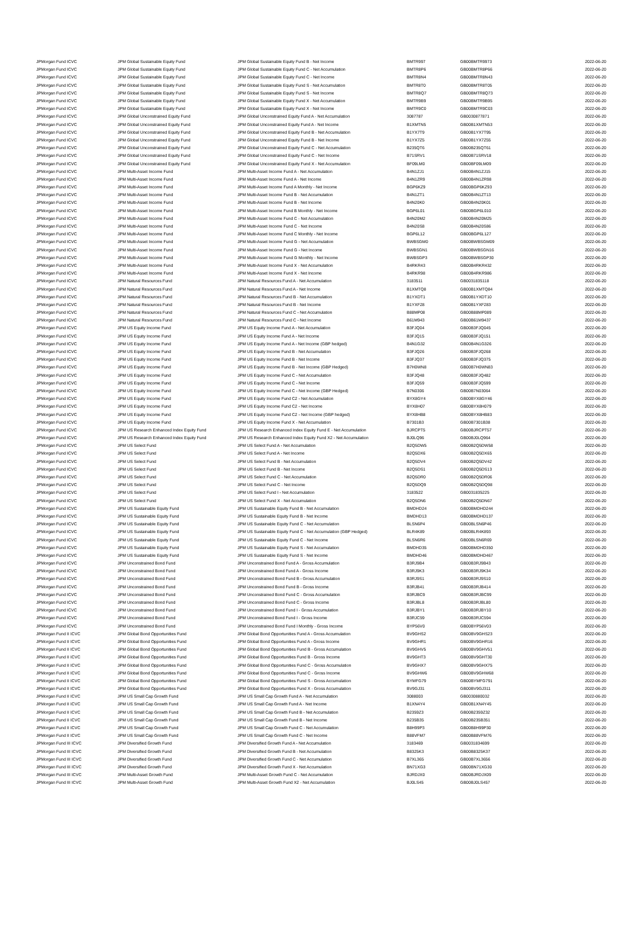| JPMorgan Fund ICVC | JPM Global Sustainable Equity Fund | JPM Global Sustainable Equity Fund B - Net Income | BMTR997 | GB00BMTR9973 | 2022-06-20 |
| JPMorgan Fund ICVC | JPM Global Sustainable Equity Fund | JPM Global Sustainable Equity Fund C - Net Accumulation | BMTR8P6 | GB00BMTR8P66 | 2022-06-20 |
| JPMorgan Fund ICVC | JPM Global Sustainable Equity Fund | JPM Global Sustainable Equity Fund C - Net Income | BMTR8N4 | GB00BMTR8N43 | 2022-06-20 |
| JPMorgan Fund ICVC | JPM Global Sustainable Equity Fund | JPM Global Sustainable Equity Fund S - Net Accumulation | BMTR8T0 | GB00BMTR8T05 | 2022-06-20 |
| JPMorgan Fund ICVC | JPM Global Sustainable Equity Fund | JPM Global Sustainable Equity Fund S - Net Income | BMTR8Q7 | GB00BMTR8Q73 | 2022-06-20 |
| JPMorgan Fund ICVC | JPM Global Sustainable Equity Fund | JPM Global Sustainable Equity Fund X - Net Accumulation | BMTR9B9 | GB00BMTR9B95 | 2022-06-20 |
| JPMorgan Fund ICVC | JPM Global Sustainable Equity Fund | JPM Global Sustainable Equity Fund X - Net Income | BMTR9C0 | GB00BMTR9C03 | 2022-06-20 |
| JPMorgan Fund ICVC | JPM Global Unconstrained Equity Fund | JPM Global Unconstrained Equity Fund A - Net Accumulation | 3087787 | GB0030877871 | 2022-06-20 |
| JPMorgan Fund ICVC | JPM Global Unconstrained Equity Fund | JPM Global Unconstrained Equity Fund A - Net Income | B1XMTN5 | GB00B1XMTN53 | 2022-06-20 |
| JPMorgan Fund ICVC | JPM Global Unconstrained Equity Fund | JPM Global Unconstrained Equity Fund B - Net Accumulation | B1YX7T9 | GB00B1YX7T95 | 2022-06-20 |
| JPMorgan Fund ICVC | JPM Global Unconstrained Equity Fund | JPM Global Unconstrained Equity Fund B - Net Income | B1YX7Z5 | GB00B1YX7Z55 | 2022-06-20 |
| JPMorgan Fund ICVC | JPM Global Unconstrained Equity Fund | JPM Global Unconstrained Equity Fund C - Net Accumulation | B235QT6 | GB00B235QT61 | 2022-06-20 |
| JPMorgan Fund ICVC | JPM Global Unconstrained Equity Fund | JPM Global Unconstrained Equity Fund C - Net Income | B71SRV1 | GB00B71SRV18 | 2022-06-20 |
| JPMorgan Fund ICVC | JPM Global Unconstrained Equity Fund | JPM Global Unconstrained Equity Fund X - Net Accumulation | BF09LM0 | GB00BF09LM09 | 2022-06-20 |
| JPMorgan Fund ICVC | JPM Multi-Asset Income Fund | JPM Multi-Asset Income Fund A - Net Accumulation | B4N1ZJ1 | GB00B4N1ZJ15 | 2022-06-20 |
| JPMorgan Fund ICVC | JPM Multi-Asset Income Fund | JPM Multi-Asset Income Fund A - Net Income | B4N1ZR9 | GB00B4N1ZR98 | 2022-06-20 |
| JPMorgan Fund ICVC | JPM Multi-Asset Income Fund | JPM Multi-Asset Income Fund A Monthly - Net Income | BGP6KZ9 | GB00BGP6KZ93 | 2022-06-20 |
| JPMorgan Fund ICVC | JPM Multi-Asset Income Fund | JPM Multi-Asset Income Fund B - Net Accumulation | B4N1ZT1 | GB00B4N1ZT13 | 2022-06-20 |
| JPMorgan Fund ICVC | JPM Multi-Asset Income Fund | JPM Multi-Asset Income Fund B - Net Income | B4N20K0 | GB00B4N20K01 | 2022-06-20 |
| JPMorgan Fund ICVC | JPM Multi-Asset Income Fund | JPM Multi-Asset Income Fund B Monthly - Net Income | BGP6L01 | GB00BGP6L010 | 2022-06-20 |
| JPMorgan Fund ICVC | JPM Multi-Asset Income Fund | JPM Multi-Asset Income Fund C - Net Accumulation | B4N20M2 | GB00B4N20M25 | 2022-06-20 |
| JPMorgan Fund ICVC | JPM Multi-Asset Income Fund | JPM Multi-Asset Income Fund C - Net Income | B4N20S8 | GB00B4N20S86 | 2022-06-20 |
| JPMorgan Fund ICVC | JPM Multi-Asset Income Fund | JPM Multi-Asset Income Fund C Monthly - Net Income | BGP6L12 | GB00BGP6L127 | 2022-06-20 |
| JPMorgan Fund ICVC | JPM Multi-Asset Income Fund | JPM Multi-Asset Income Fund G - Net Accumulation | BWBSGM0 | GB00BWBSGM09 | 2022-06-20 |
| JPMorgan Fund ICVC | JPM Multi-Asset Income Fund | JPM Multi-Asset Income Fund G - Net Income | BWBSGN1 | GB00BWBSGN16 | 2022-06-20 |
| JPMorgan Fund ICVC | JPM Multi-Asset Income Fund | JPM Multi-Asset Income Fund G Monthly - Net Income | BWBSGP3 | GB00BWBSGP30 | 2022-06-20 |
| JPMorgan Fund ICVC | JPM Multi-Asset Income Fund | JPM Multi-Asset Income Fund X - Net Accumulation | B4RKR43 | GB00B4RKR432 | 2022-06-20 |
| JPMorgan Fund ICVC | JPM Multi-Asset Income Fund | JPM Multi-Asset Income Fund X - Net Income | B4RKR98 | GB00B4RKR986 | 2022-06-20 |
| JPMorgan Fund ICVC | JPM Natural Resources Fund | JPM Natural Resources Fund A - Net Accumulation | 3183511 | GB0031835118 | 2022-06-20 |
| JPMorgan Fund ICVC | JPM Natural Resources Fund | JPM Natural Resources Fund A - Net Income | B1XMTQ8 | GB00B1XMTQ84 | 2022-06-20 |
| JPMorgan Fund ICVC | JPM Natural Resources Fund | JPM Natural Resources Fund B - Net Accumulation | B1YXDT1 | GB00B1YXDT10 | 2022-06-20 |
| JPMorgan Fund ICVC | JPM Natural Resources Fund | JPM Natural Resources Fund B - Net Income | B1YXF28 | GB00B1YXF283 | 2022-06-20 |
| JPMorgan Fund ICVC | JPM Natural Resources Fund | JPM Natural Resources Fund C - Net Accumulation | B88MP08 | GB00B88MP089 | 2022-06-20 |
| JPMorgan Fund ICVC | JPM Natural Resources Fund | JPM Natural Resources Fund C - Net Income | B61M943 | GB00B61M9437 | 2022-06-20 |
| JPMorgan Fund ICVC | JPM US Equity Income Fund | JPM US Equity Income Fund A - Net Accumulation | B3FJQ04 | GB00B3FJQ045 | 2022-06-20 |
| JPMorgan Fund ICVC | JPM US Equity Income Fund | JPM US Equity Income Fund A - Net Income | B3FJQ15 | GB00B3FJQ151 | 2022-06-20 |
| JPMorgan Fund ICVC | JPM US Equity Income Fund | JPM US Equity Income Fund A - Net Income (GBP hedged) | B4N1G32 | GB00B4N1G326 | 2022-06-20 |
| JPMorgan Fund ICVC | JPM US Equity Income Fund | JPM US Equity Income Fund B - Net Accumulation | B3FJQ26 | GB00B3FJQ268 | 2022-06-20 |
| JPMorgan Fund ICVC | JPM US Equity Income Fund | JPM US Equity Income Fund B - Net Income | B3FJQ37 | GB00B3FJQ375 | 2022-06-20 |
| JPMorgan Fund ICVC | JPM US Equity Income Fund | JPM US Equity Income Fund B - Net Income (GBP Hedged) | B7H0WN8 | GB00B7H0WN83 | 2022-06-20 |
| JPMorgan Fund ICVC | JPM US Equity Income Fund | JPM US Equity Income Fund C - Net Accumulation | B3FJQ48 | GB00B3FJQ482 | 2022-06-20 |
| JPMorgan Fund ICVC | JPM US Equity Income Fund | JPM US Equity Income Fund C - Net Income | B3FJQ59 | GB00B3FJQ599 | 2022-06-20 |
| JPMorgan Fund ICVC | JPM US Equity Income Fund | JPM US Equity Income Fund C - Net Income (GBP Hedged) | B7N0306 | GB00B7N03064 | 2022-06-20 |
| JPMorgan Fund ICVC | JPM US Equity Income Fund | JPM US Equity Income Fund C2 - Net Accumulation | BYX8GY4 | GB00BYX8GY46 | 2022-06-20 |
| JPMorgan Fund ICVC | JPM US Equity Income Fund | JPM US Equity Income Fund C2 - Net Income | BYX8H07 | GB00BYX8H079 | 2022-06-20 |
| JPMorgan Fund ICVC | JPM US Equity Income Fund | JPM US Equity Income Fund C2 - Net Income (GBP hedged) | BYX8HB8 | GB00BYX8HB83 | 2022-06-20 |
| JPMorgan Fund ICVC | JPM US Equity Income Fund | JPM US Equity Income Fund X - Net Accumulation | B7301B3 | GB00B7301B38 | 2022-06-20 |
| JPMorgan Fund ICVC | JPM US Research Enhanced Index Equity Fund | JPM US Research Enhanced Index Equity Fund E - Net Accumulation | BJRCPT5 | GB00BJRCPT57 | 2022-06-20 |
| JPMorgan Fund ICVC | JPM US Research Enhanced Index Equity Fund | JPM US Research Enhanced Index Equity Fund X2 - Net Accumulation | BJ0LQ96 | GB00BJ0LQ964 | 2022-06-20 |
| JPMorgan Fund ICVC | JPM US Select Fund | JPM US Select Fund A - Net Accumulation | B2Q5DW5 | GB00B2Q5DW58 | 2022-06-20 |
| JPMorgan Fund ICVC | JPM US Select Fund | JPM US Select Fund A - Net Income | B2Q5DX6 | GB00B2Q5DX65 | 2022-06-20 |
| JPMorgan Fund ICVC | JPM US Select Fund | JPM US Select Fund B - Net Accumulation | B2Q5DV4 | GB00B2Q5DV42 | 2022-06-20 |
| JPMorgan Fund ICVC | JPM US Select Fund | JPM US Select Fund B - Net Income | B2Q5DS1 | GB00B2Q5DS13 | 2022-06-20 |
| JPMorgan Fund ICVC | JPM US Select Fund | JPM US Select Fund C - Net Accumulation | B2Q5DR0 | GB00B2Q5DR06 | 2022-06-20 |
| JPMorgan Fund ICVC | JPM US Select Fund | JPM US Select Fund C - Net Income | B2Q5DQ9 | GB00B2Q5DQ98 | 2022-06-20 |
| JPMorgan Fund ICVC | JPM US Select Fund | JPM US Select Fund I - Net Accumulation | 3183522 | GB0031835225 | 2022-06-20 |
| JPMorgan Fund ICVC | JPM US Select Fund | JPM US Select Fund X - Net Accumulation | B2Q5DN6 | GB00B2Q5DN67 | 2022-06-20 |
| JPMorgan Fund ICVC | JPM US Sustainable Equity Fund | JPM US Sustainable Equity Fund B - Net Accumulation | BMDHD24 | GB00BMDHD244 | 2022-06-20 |
| JPMorgan Fund ICVC | JPM US Sustainable Equity Fund | JPM US Sustainable Equity Fund B - Net Income | BMDHD13 | GB00BMDHD137 | 2022-06-20 |
| JPMorgan Fund ICVC | JPM US Sustainable Equity Fund | JPM US Sustainable Equity Fund C - Net Accumulation | BLSN6P4 | GB00BLSN6P46 | 2022-06-20 |
| JPMorgan Fund ICVC | JPM US Sustainable Equity Fund | JPM US Sustainable Equity Fund C - Net Accumulation (GBP Hedged) | BLR4K89 | GB00BLR4K893 | 2022-06-20 |
| JPMorgan Fund ICVC | JPM US Sustainable Equity Fund | JPM US Sustainable Equity Fund C - Net Income | BLSN6R6 | GB00BLSN6R69 | 2022-06-20 |
| JPMorgan Fund ICVC | JPM US Sustainable Equity Fund | JPM US Sustainable Equity Fund S - Net Accumulation | BMDHD35 | GB00BMDHD350 | 2022-06-20 |
| JPMorgan Fund ICVC | JPM US Sustainable Equity Fund | JPM US Sustainable Equity Fund S - Net Income | BMDHD46 | GB00BMDHD467 | 2022-06-20 |
| JPMorgan Fund ICVC | JPM Unconstrained Bond Fund | JPM Unconstrained Bond Fund A - Gross Accumulation | B3RJ9B4 | GB00B3RJ9B43 | 2022-06-20 |
| JPMorgan Fund ICVC | JPM Unconstrained Bond Fund | JPM Unconstrained Bond Fund A - Gross Income | B3RJ9K3 | GB00B3RJ9K34 | 2022-06-20 |
| JPMorgan Fund ICVC | JPM Unconstrained Bond Fund | JPM Unconstrained Bond Fund B - Gross Accumulation | B3RJ9S1 | GB00B3RJ9S10 | 2022-06-20 |
| JPMorgan Fund ICVC | JPM Unconstrained Bond Fund | JPM Unconstrained Bond Fund B - Gross Income | B3RJB41 | GB00B3RJB414 | 2022-06-20 |
| JPMorgan Fund ICVC | JPM Unconstrained Bond Fund | JPM Unconstrained Bond Fund C - Gross Accumulation | B3RJBC9 | GB00B3RJBC99 | 2022-06-20 |
| JPMorgan Fund ICVC | JPM Unconstrained Bond Fund | JPM Unconstrained Bond Fund C - Gross Income | B3RJBL8 | GB00B3RJBL80 | 2022-06-20 |
| JPMorgan Fund ICVC | JPM Unconstrained Bond Fund | JPM Unconstrained Bond Fund I - Gross Accumulation | B3RJBY1 | GB00B3RJBY10 | 2022-06-20 |
| JPMorgan Fund ICVC | JPM Unconstrained Bond Fund | JPM Unconstrained Bond Fund I - Gross Income | B3RJC59 | GB00B3RJC594 | 2022-06-20 |
| JPMorgan Fund ICVC | JPM Unconstrained Bond Fund | JPM Unconstrained Bond Fund I Monthly - Gross Income | BYP56V0 | GB00BYP56V03 | 2022-06-20 |
| JPMorgan Fund II ICVC | JPM Global Bond Opportunities Fund | JPM Global Bond Opportunities Fund A - Gross Accumulation | BV9GHS2 | GB00BV9GHS23 | 2022-06-20 |
| JPMorgan Fund II ICVC | JPM Global Bond Opportunities Fund | JPM Global Bond Opportunities Fund A - Gross Income | BV9GHR1 | GB00BV9GHR16 | 2022-06-20 |
| JPMorgan Fund II ICVC | JPM Global Bond Opportunities Fund | JPM Global Bond Opportunities Fund B - Gross Accumulation | BV9GHV5 | GB00BV9GHV51 | 2022-06-20 |
| JPMorgan Fund II ICVC | JPM Global Bond Opportunities Fund | JPM Global Bond Opportunities Fund B - Gross Income | BV9GHT3 | GB00BV9GHT30 | 2022-06-20 |
| JPMorgan Fund II ICVC | JPM Global Bond Opportunities Fund | JPM Global Bond Opportunities Fund C - Gross Accumulation | BV9GHX7 | GB00BV9GHX75 | 2022-06-20 |
| JPMorgan Fund II ICVC | JPM Global Bond Opportunities Fund | JPM Global Bond Opportunities Fund C - Gross Income | BV9GHW6 | GB00BV9GHW68 | 2022-06-20 |
| JPMorgan Fund II ICVC | JPM Global Bond Opportunities Fund | JPM Global Bond Opportunities Fund S - Gross Accumulation | BYMFG79 | GB00BYMFG791 | 2022-06-20 |
| JPMorgan Fund II ICVC | JPM Global Bond Opportunities Fund | JPM Global Bond Opportunities Fund X - Gross Accumulation | BV9GJ31 | GB00BV9GJ311 | 2022-06-20 |
| JPMorgan Fund II ICVC | JPM US Small Cap Growth Fund | JPM US Small Cap Growth Fund A - Net Accumulation | 3088003 | GB0030880032 | 2022-06-20 |
| JPMorgan Fund II ICVC | JPM US Small Cap Growth Fund | JPM US Small Cap Growth Fund A - Net Income | B1XN4Y4 | GB00B1XN4Y45 | 2022-06-20 |
| JPMorgan Fund II ICVC | JPM US Small Cap Growth Fund | JPM US Small Cap Growth Fund B - Net Accumulation | B2359Z3 | GB00B2359Z32 | 2022-06-20 |
| JPMorgan Fund II ICVC | JPM US Small Cap Growth Fund | JPM US Small Cap Growth Fund B - Net Income | B235B35 | GB00B235B351 | 2022-06-20 |
| JPMorgan Fund II ICVC | JPM US Small Cap Growth Fund | JPM US Small Cap Growth Fund C - Net Accumulation | B8H99P3 | GB00B8H99P30 | 2022-06-20 |
| JPMorgan Fund II ICVC | JPM US Small Cap Growth Fund | JPM US Small Cap Growth Fund C - Net Income | B88VFM7 | GB00B88VFM76 | 2022-06-20 |
| JPMorgan Fund III ICVC | JPM Diversified Growth Fund | JPM Diversified Growth Fund A - Net Accumulation | 3183469 | GB0031834699 | 2022-06-20 |
| JPMorgan Fund III ICVC | JPM Diversified Growth Fund | JPM Diversified Growth Fund B - Net Accumulation | B8325K3 | GB00B8325K37 | 2022-06-20 |
| JPMorgan Fund III ICVC | JPM Diversified Growth Fund | JPM Diversified Growth Fund C - Net Accumulation | B7XL365 | GB00B7XL3656 | 2022-06-20 |
| JPMorgan Fund III ICVC | JPM Diversified Growth Fund | JPM Diversified Growth Fund X - Net Accumulation | BN71XG3 | GB00BN71XG30 | 2022-06-20 |
| JPMorgan Fund III ICVC | JPM Multi-Asset Growth Fund | JPM Multi-Asset Growth Fund C - Net Accumulation | BJRDJX0 | GB00BJRDJX09 | 2022-06-20 |
| JPMorgan Fund III ICVC | JPM Multi-Asset Growth Fund | JPM Multi-Asset Growth Fund X2 - Net Accumulation | BJ0LS45 | GB00BJ0LS457 | 2022-06-20 |